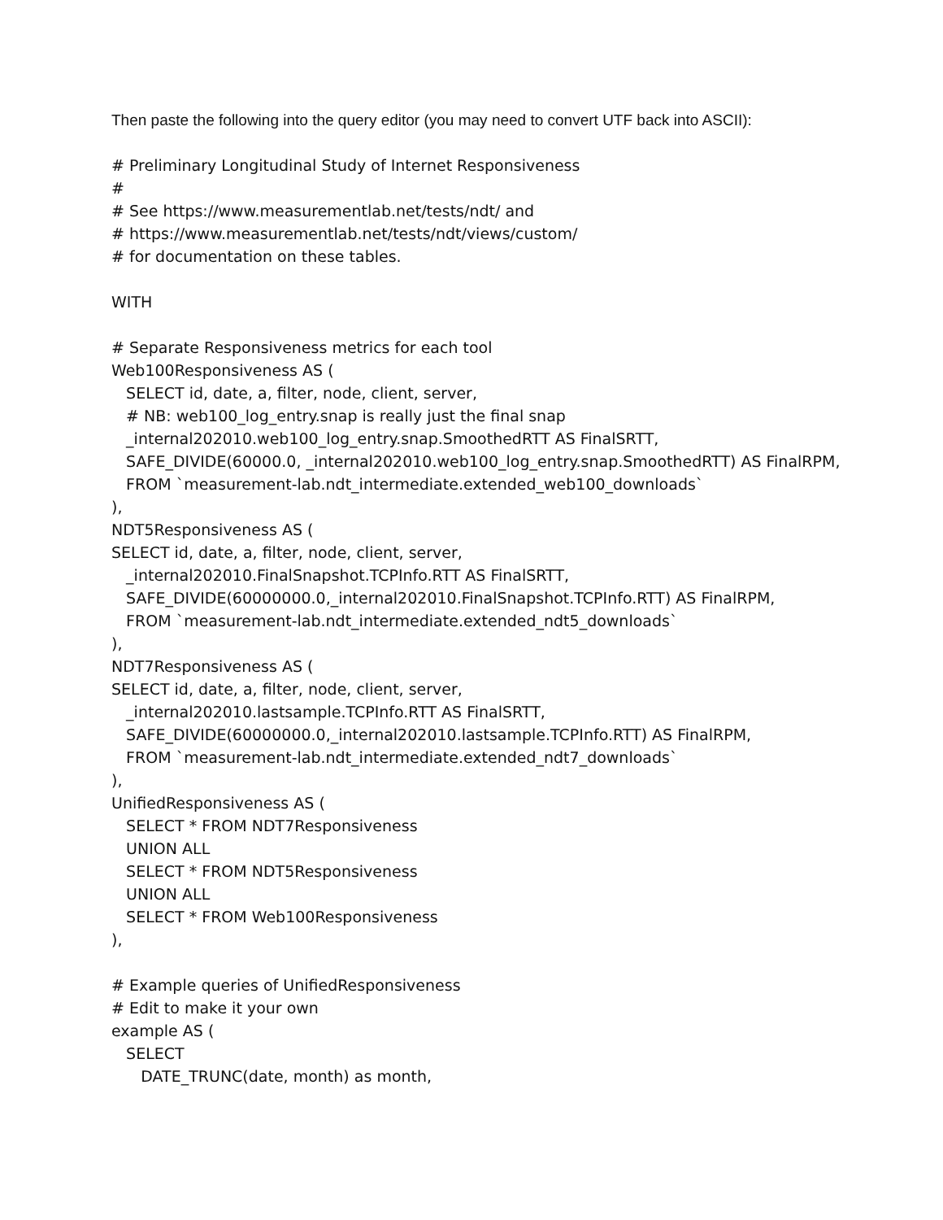Then paste the following into the query editor (you may need to convert UTF back into ASCII):
# Preliminary Longitudinal Study of Internet Responsiveness
#
# See https://www.measurementlab.net/tests/ndt/ and
# https://www.measurementlab.net/tests/ndt/views/custom/
# for documentation on these tables.

WITH

# Separate Responsiveness metrics for each tool
Web100Responsiveness AS (
   SELECT id, date, a, filter, node, client, server,
   # NB: web100_log_entry.snap is really just the final snap
   _internal202010.web100_log_entry.snap.SmoothedRTT AS FinalSRTT,
   SAFE_DIVIDE(60000.0, _internal202010.web100_log_entry.snap.SmoothedRTT) AS FinalRPM,
   FROM `measurement-lab.ndt_intermediate.extended_web100_downloads`
),
NDT5Responsiveness AS (
SELECT id, date, a, filter, node, client, server,
   _internal202010.FinalSnapshot.TCPInfo.RTT AS FinalSRTT,
   SAFE_DIVIDE(60000000.0,_internal202010.FinalSnapshot.TCPInfo.RTT) AS FinalRPM,
   FROM `measurement-lab.ndt_intermediate.extended_ndt5_downloads`
),
NDT7Responsiveness AS (
SELECT id, date, a, filter, node, client, server,
   _internal202010.lastsample.TCPInfo.RTT AS FinalSRTT,
   SAFE_DIVIDE(60000000.0,_internal202010.lastsample.TCPInfo.RTT) AS FinalRPM,
   FROM `measurement-lab.ndt_intermediate.extended_ndt7_downloads`
),
UnifiedResponsiveness AS (
   SELECT * FROM NDT7Responsiveness
   UNION ALL
   SELECT * FROM NDT5Responsiveness
   UNION ALL
   SELECT * FROM Web100Responsiveness
),

# Example queries of UnifiedResponsiveness
# Edit to make it your own
example AS (
   SELECT
      DATE_TRUNC(date, month) as month,